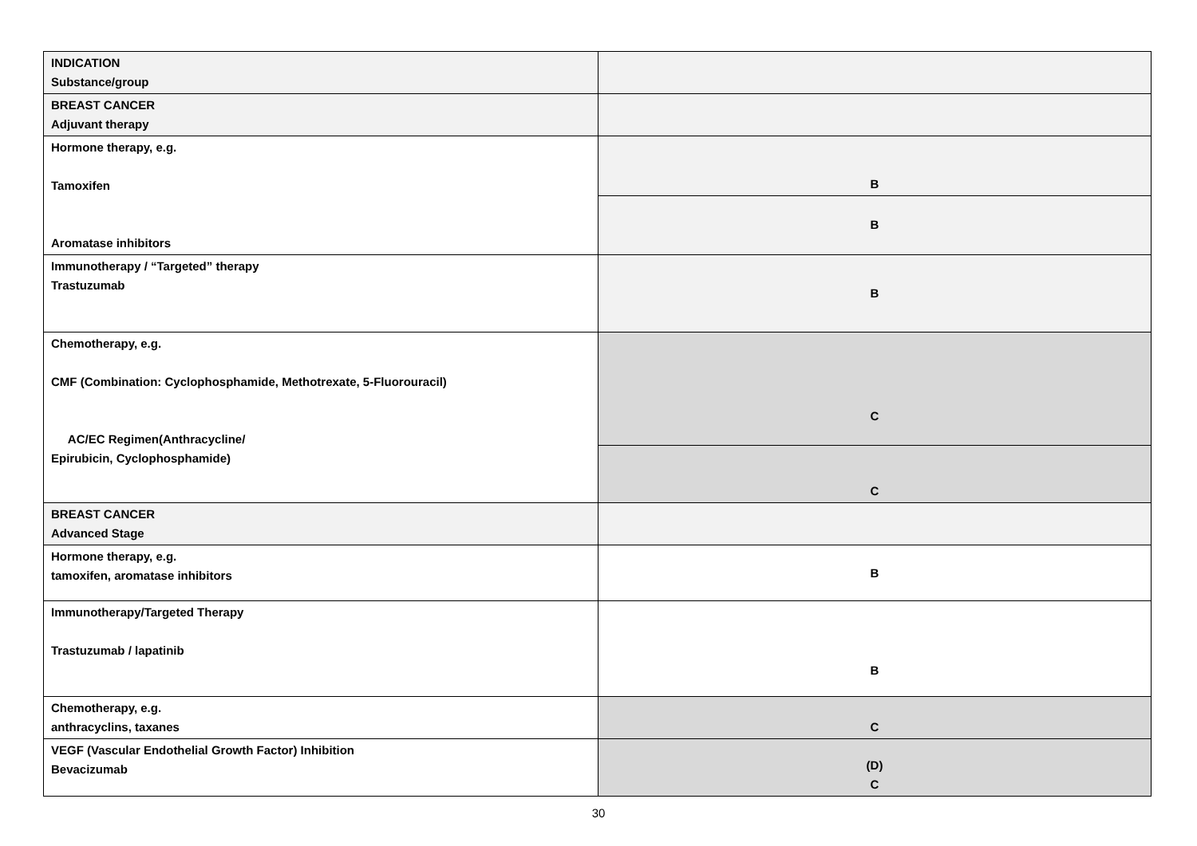| INDICATION Substance/group | |
| BREAST CANCER Adjuvant therapy | |
| Hormone therapy, e.g. Tamoxifen Aromatase inhibitors | B |
| | B |
| Immunotherapy / “Targeted” therapy Trastuzumab | B |
| Chemotherapy, e.g. CMF (Combination: Cyclophosphamide, Methotrexate, 5-Fluorouracil) AC/EC Regimen(Anthracycline/ Epirubicin, Cyclophosphamide) | C |
| | C |
| BREAST CANCER Advanced Stage | |
| Hormone therapy, e.g. tamoxifen, aromatase inhibitors | B |
| Immunotherapy/Targeted Therapy Trastuzumab / lapatinib | B |
| Chemotherapy, e.g. anthracyclins, taxanes | C |
| VEGF (Vascular Endothelial Growth Factor) Inhibition Bevacizumab | (D) C |
30